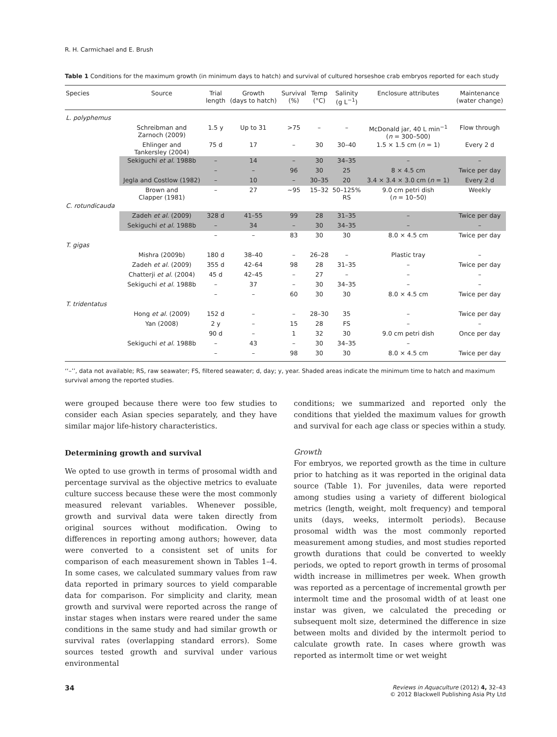R. H. Carmichael and E. Brush
Table 1 Conditions for the maximum growth (in minimum days to hatch) and survival of cultured horseshoe crab embryos reported for each study
| Species | Source | Trial length | Growth (days to hatch) | Survival (%) | Temp (°C) | Salinity (g L<sup>−1</sup>) | Enclosure attributes | Maintenance (water change) |
| --- | --- | --- | --- | --- | --- | --- | --- | --- |
| L. polyphemus | | | | | | | | |
| | Schreibman and Zarnoch (2009) | 1.5 y | Up to 31 | >75 | – | – | McDonald jar, 40 L min<sup>−1</sup> ( n = 300–500) | Flow through |
| | Ehlinger and Tankersley (2004) | 75 d | 17 | – | 30 | 30–40 | 1.5 × 1.5 cm ( n = 1) | Every 2 d |
| | Sekiguchi et al. 1988b | – | 14 | – | 30 | 34–35 | – | – |
| | | – | – | 96 | 30 | 25 | 8 × 4.5 cm | Twice per day |
| | Jegla and Costlow (1982) | – | 10 | – | 30–35 | 20 | 3.4 × 3.4 × 3.0 cm ( n = 1) | Every 2 d |
| | Brown and Clapper (1981) | – | 27 | ~95 | 15–32 | 50–125% RS | 9.0 cm petri dish ( n = 10–50) | Weekly |
| C. rotundicauda | | | | | | | | |
| | Zadeh et al. (2009) | 328 d | 41–55 | 99 | 28 | 31–35 | – | Twice per day |
| | Sekiguchi et al. 1988b | – | 34 | – | 30 | 34–35 | – | – |
| | | – | – | 83 | 30 | 30 | 8.0 × 4.5 cm | Twice per day |
| T. gigas | | | | | | | | |
| | Mishra (2009b) | 180 d | 38–40 | – | 26–28 | – | Plastic tray | – |
| | Zadeh et al. (2009) | 355 d | 42–64 | 98 | 28 | 31–35 | – | Twice per day |
| | Chatterji et al. (2004) | 45 d | 42–45 | – | 27 | – | – | – |
| | Sekiguchi et al. 1988b | – | 37 | – | 30 | 34–35 | – | – |
| | | – | – | 60 | 30 | 30 | 8.0 × 4.5 cm | Twice per day |
| T. tridentatus | | | | | | | | |
| | Hong et al. (2009) | 152 d | – | – | 28–30 | 35 | – | Twice per day |
| | Yan (2008) | 2 y | – | 15 | 28 | FS | – | – |
| | | 90 d | – | 1 | 32 | 30 | 9.0 cm petri dish | Once per day |
| | Sekiguchi et al. 1988b | – | 43 | – | 30 | 34–35 | – | |
| | | – | – | 98 | 30 | 30 | 8.0 × 4.5 cm | Twice per day |
‘‘–’’, data not available; RS, raw seawater; FS, filtered seawater; d, day; y, year. Shaded areas indicate the minimum time to hatch and maximum survival among the reported studies.
were grouped because there were too few studies to consider each Asian species separately, and they have similar major life-history characteristics.
Determining growth and survival
We opted to use growth in terms of prosomal width and percentage survival as the objective metrics to evaluate culture success because these were the most commonly measured relevant variables. Whenever possible, growth and survival data were taken directly from original sources without modification. Owing to differences in reporting among authors; however, data were converted to a consistent set of units for comparison of each measurement shown in Tables 1–4. In some cases, we calculated summary values from raw data reported in primary sources to yield comparable data for comparison. For simplicity and clarity, mean growth and survival were reported across the range of instar stages when instars were reared under the same conditions in the same study and had similar growth or survival rates (overlapping standard errors). Some sources tested growth and survival under various environmental
conditions; we summarized and reported only the conditions that yielded the maximum values for growth and survival for each age class or species within a study.
Growth
For embryos, we reported growth as the time in culture prior to hatching as it was reported in the original data source (Table 1). For juveniles, data were reported among studies using a variety of different biological metrics (length, weight, molt frequency) and temporal units (days, weeks, intermolt periods). Because prosomal width was the most commonly reported measurement among studies, and most studies reported growth durations that could be converted to weekly periods, we opted to report growth in terms of prosomal width increase in millimetres per week. When growth was reported as a percentage of incremental growth per intermolt time and the prosomal width of at least one instar was given, we calculated the preceding or subsequent molt size, determined the difference in size between molts and divided by the intermolt period to calculate growth rate. In cases where growth was reported as intermolt time or wet weight
34
Reviews in Aquaculture (2012) 4, 32–43
© 2012 Blackwell Publishing Asia Pty Ltd